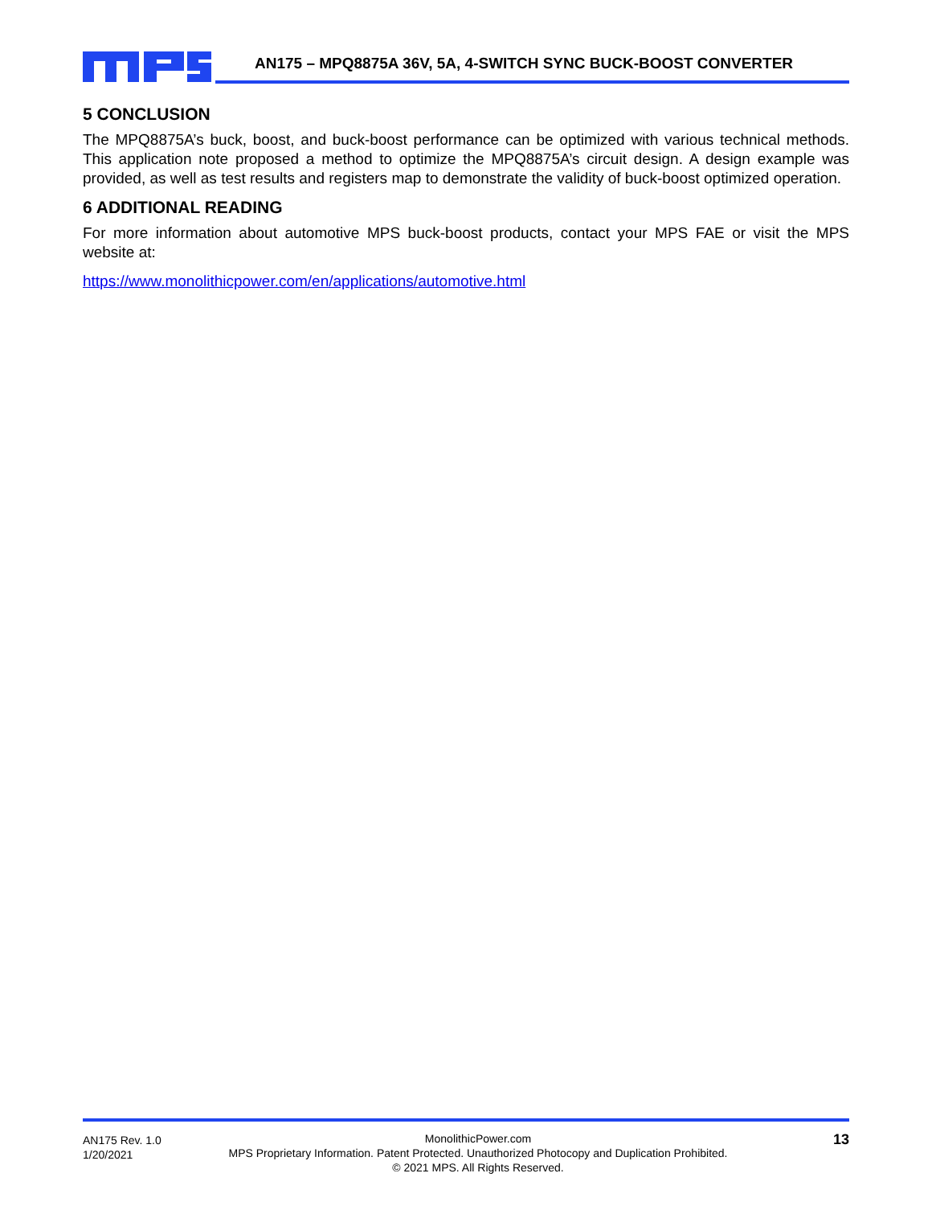AN175 – MPQ8875A 36V, 5A, 4-SWITCH SYNC BUCK-BOOST CONVERTER
5 CONCLUSION
The MPQ8875A’s buck, boost, and buck-boost performance can be optimized with various technical methods. This application note proposed a method to optimize the MPQ8875A’s circuit design. A design example was provided, as well as test results and registers map to demonstrate the validity of buck-boost optimized operation.
6 ADDITIONAL READING
For more information about automotive MPS buck-boost products, contact your MPS FAE or visit the MPS website at:
https://www.monolithicpower.com/en/applications/automotive.html
AN175 Rev. 1.0
1/20/2021
MonolithicPower.com
MPS Proprietary Information. Patent Protected. Unauthorized Photocopy and Duplication Prohibited.
© 2021 MPS. All Rights Reserved.
13